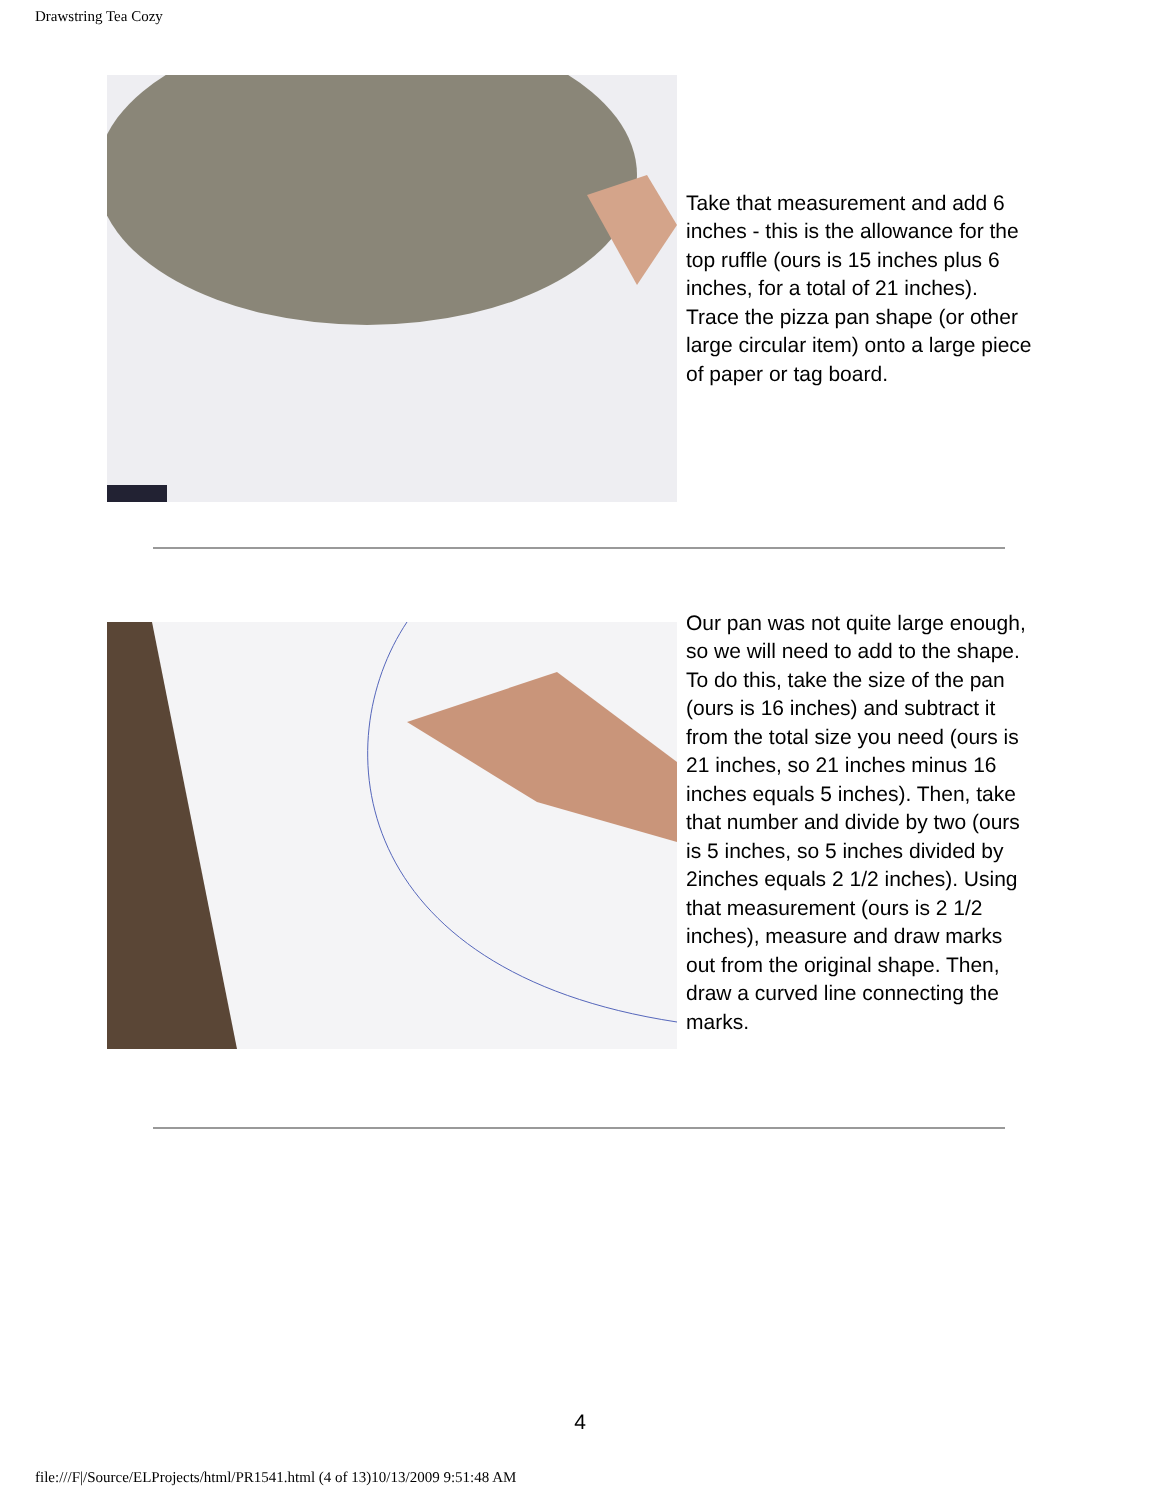Drawstring Tea Cozy
Take that measurement and add 6 inches - this is the allowance for the top ruffle (ours is 15 inches plus 6 inches, for a total of 21 inches). Trace the pizza pan shape (or other large circular item) onto a large piece of paper or tag board.
Our pan was not quite large enough, so we will need to add to the shape. To do this, take the size of the pan (ours is 16 inches) and subtract it from the total size you need (ours is 21 inches, so 21 inches minus 16 inches equals 5 inches). Then, take that number and divide by two (ours is 5 inches, so 5 inches divided by 2inches equals 2 1/2 inches). Using that measurement (ours is 2 1/2 inches), measure and draw marks out from the original shape. Then, draw a curved line connecting the marks.
4
file:///F|/Source/ELProjects/html/PR1541.html (4 of 13)10/13/2009 9:51:48 AM